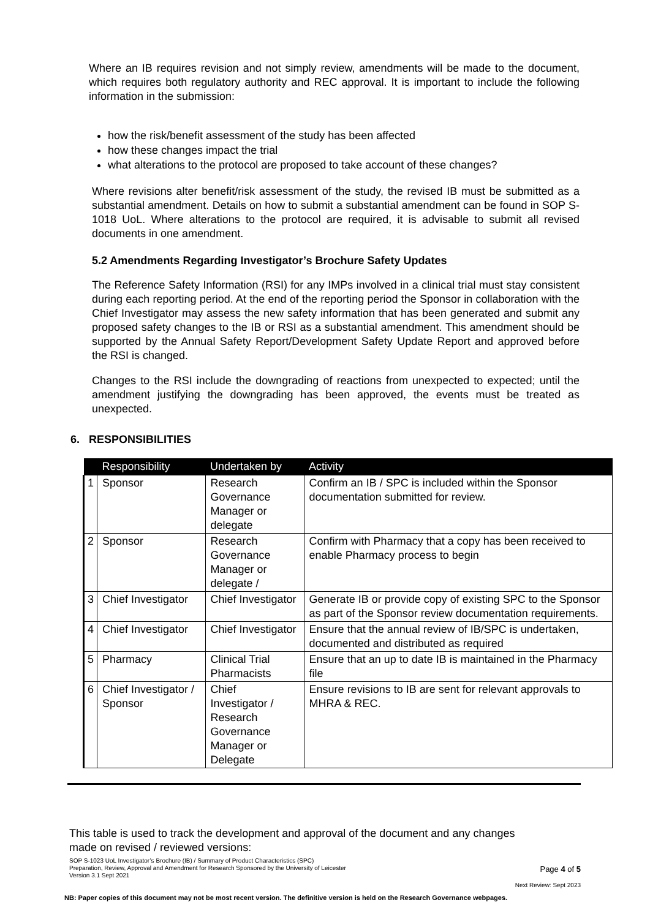Where an IB requires revision and not simply review, amendments will be made to the document, which requires both regulatory authority and REC approval. It is important to include the following information in the submission:
how the risk/benefit assessment of the study has been affected
how these changes impact the trial
what alterations to the protocol are proposed to take account of these changes?
Where revisions alter benefit/risk assessment of the study, the revised IB must be submitted as a substantial amendment. Details on how to submit a substantial amendment can be found in SOP S-1018 UoL. Where alterations to the protocol are required, it is advisable to submit all revised documents in one amendment.
5.2 Amendments Regarding Investigator’s Brochure Safety Updates
The Reference Safety Information (RSI) for any IMPs involved in a clinical trial must stay consistent during each reporting period. At the end of the reporting period the Sponsor in collaboration with the Chief Investigator may assess the new safety information that has been generated and submit any proposed safety changes to the IB or RSI as a substantial amendment. This amendment should be supported by the Annual Safety Report/Development Safety Update Report and approved before the RSI is changed.
Changes to the RSI include the downgrading of reactions from unexpected to expected; until the amendment justifying the downgrading has been approved, the events must be treated as unexpected.
6. RESPONSIBILITIES
| | Responsibility | Undertaken by | Activity |
| --- | --- | --- | --- |
| 1 | Sponsor | Research Governance Manager or delegate | Confirm an IB / SPC is included within the Sponsor documentation submitted for review. |
| 2 | Sponsor | Research Governance Manager or delegate / | Confirm with Pharmacy that a copy has been received to enable Pharmacy process to begin |
| 3 | Chief Investigator | Chief Investigator | Generate IB or provide copy of existing SPC to the Sponsor as part of the Sponsor review documentation requirements. |
| 4 | Chief Investigator | Chief Investigator | Ensure that the annual review of IB/SPC is undertaken, documented and distributed as required |
| 5 | Pharmacy | Clinical Trial Pharmacists | Ensure that an up to date IB is maintained in the Pharmacy file |
| 6 | Chief Investigator / Sponsor | Chief Investigator / Research Governance Manager or Delegate | Ensure revisions to IB are sent for relevant approvals to MHRA & REC. |
This table is used to track the development and approval of the document and any changes
made on revised / reviewed versions:
SOP S-1023 UoL Investigator’s Brochure (IB) / Summary of Product Characteristics (SPC)
Preparation, Review, Approval and Amendment for Research Sponsored by the University of Leicester
Version 3.1 Sept 2021
Page 4 of 5
Next Review: Sept 2023
NB: Paper copies of this document may not be most recent version. The definitive version is held on the Research Governance webpages.